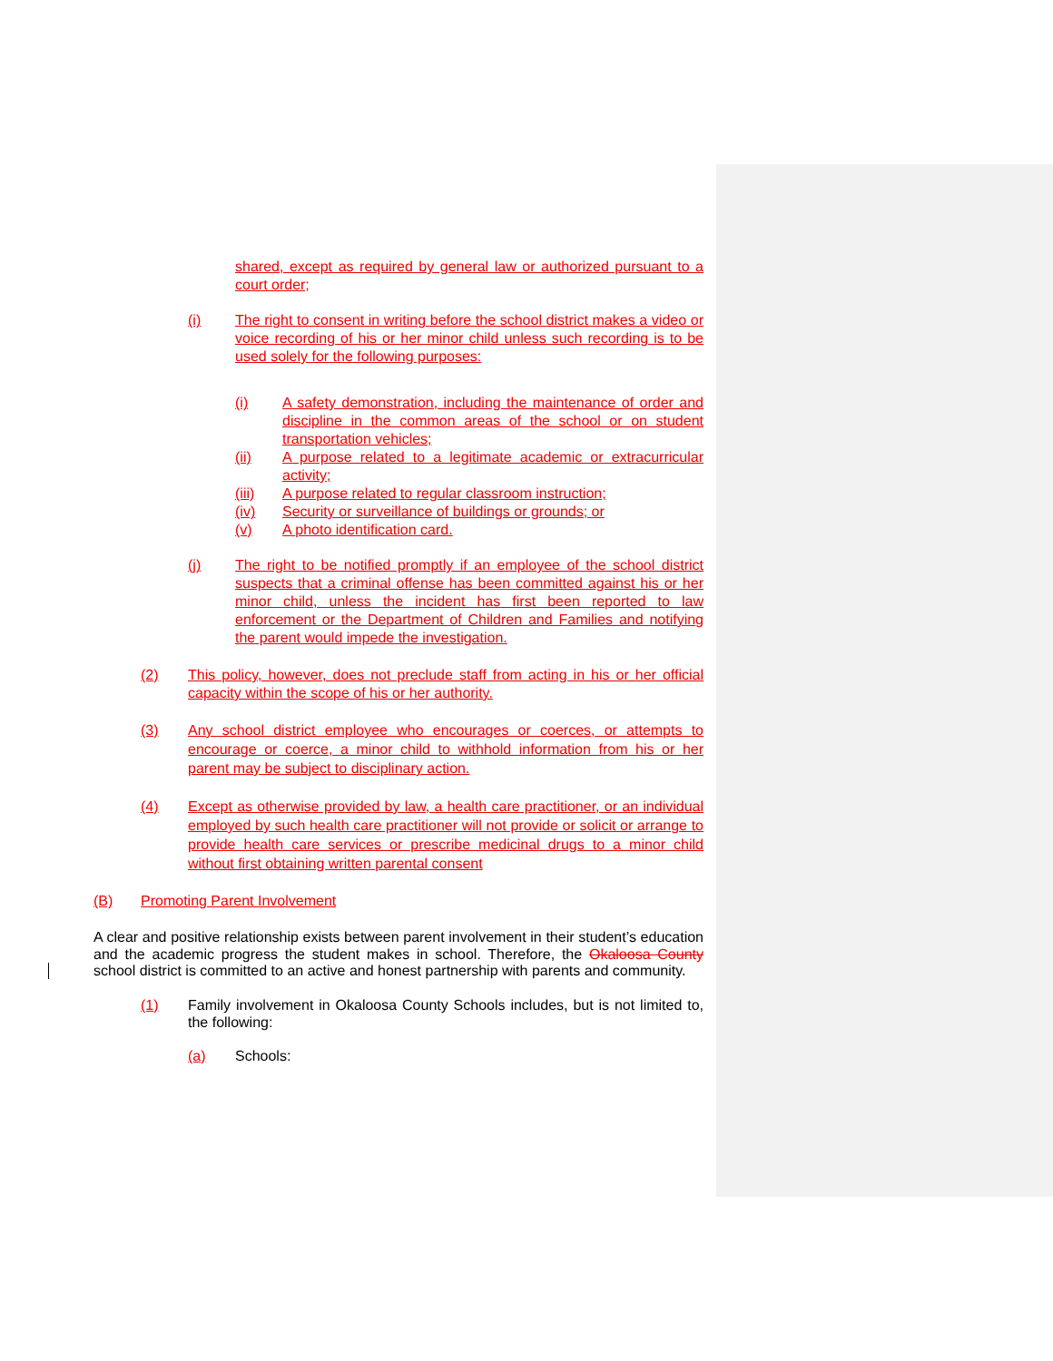shared, except as required by general law or authorized pursuant to a court order;
(i) The right to consent in writing before the school district makes a video or voice recording of his or her minor child unless such recording is to be used solely for the following purposes:
(i) A safety demonstration, including the maintenance of order and discipline in the common areas of the school or on student transportation vehicles;
(ii) A purpose related to a legitimate academic or extracurricular activity;
(iii) A purpose related to regular classroom instruction;
(iv) Security or surveillance of buildings or grounds; or
(v) A photo identification card.
(j) The right to be notified promptly if an employee of the school district suspects that a criminal offense has been committed against his or her minor child, unless the incident has first been reported to law enforcement or the Department of Children and Families and notifying the parent would impede the investigation.
(2) This policy, however, does not preclude staff from acting in his or her official capacity within the scope of his or her authority.
(3) Any school district employee who encourages or coerces, or attempts to encourage or coerce, a minor child to withhold information from his or her parent may be subject to disciplinary action.
(4) Except as otherwise provided by law, a health care practitioner, or an individual employed by such health care practitioner will not provide or solicit or arrange to provide health care services or prescribe medicinal drugs to a minor child without first obtaining written parental consent
(B) Promoting Parent Involvement
A clear and positive relationship exists between parent involvement in their student’s education and the academic progress the student makes in school. Therefore, the Okaloosa County school district is committed to an active and honest partnership with parents and community.
(1) Family involvement in Okaloosa County Schools includes, but is not limited to, the following:
(a) Schools: